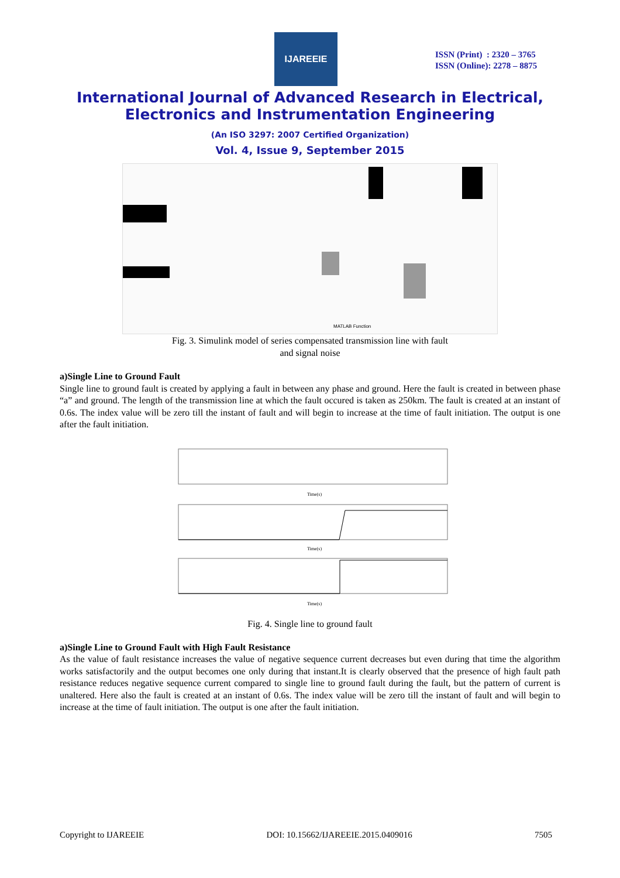IJAREEIE
ISSN (Print) : 2320 – 3765
ISSN (Online): 2278 – 8875
International Journal of Advanced Research in Electrical,
Electronics and Instrumentation Engineering
(An ISO 3297: 2007 Certified Organization)
Vol. 4, Issue 9, September 2015
MATLAB Function
Fig. 3. Simulink model of series compensated transmission line with fault
and signal noise
a)Single Line to Ground Fault
Single line to ground fault is created by applying a fault in between any phase and ground. Here the fault is created in between phase “a” and ground. The length of the transmission line at which the fault occured is taken as 250km. The fault is created at an instant of 0.6s. The index value will be zero till the instant of fault and will begin to increase at the time of fault initiation. The output is one after the fault initiation.
Time(s)
Time(s)
Time(s)
Fig. 4. Single line to ground fault
a)Single Line to Ground Fault with High Fault Resistance
As the value of fault resistance increases the value of negative sequence current decreases but even during that time the algorithm works satisfactorily and the output becomes one only during that instant.It is clearly observed that the presence of high fault path resistance reduces negative sequence current compared to single line to ground fault during the fault, but the pattern of current is unaltered. Here also the fault is created at an instant of 0.6s. The index value will be zero till the instant of fault and will begin to increase at the time of fault initiation. The output is one after the fault initiation.
Copyright to IJAREEIE DOI: 10.15662/IJAREEIE.2015.0409016 7505